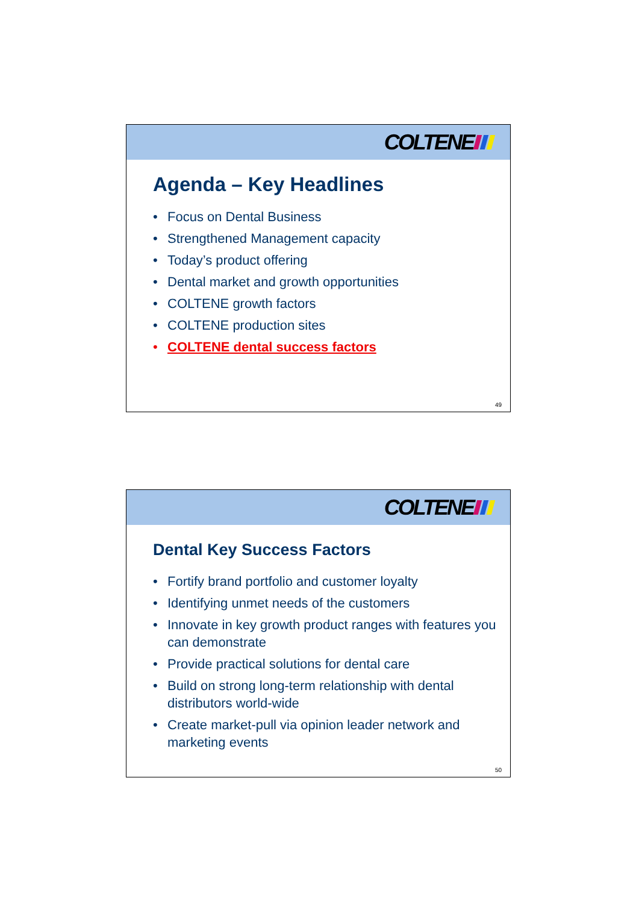COLTENE
Agenda – Key Headlines
• Focus on Dental Business
• Strengthened Management capacity
• Today’s product offering
• Dental market and growth opportunities
• COLTENE growth factors
• COLTENE production sites
• COLTENE dental success factors
49
COLTENE
Dental Key Success Factors
• Fortify brand portfolio and customer loyalty
• Identifying unmet needs of the customers
• Innovate in key growth product ranges with features you can demonstrate
• Provide practical solutions for dental care
• Build on strong long-term relationship with dental distributors world-wide
• Create market-pull via opinion leader network and marketing events
50